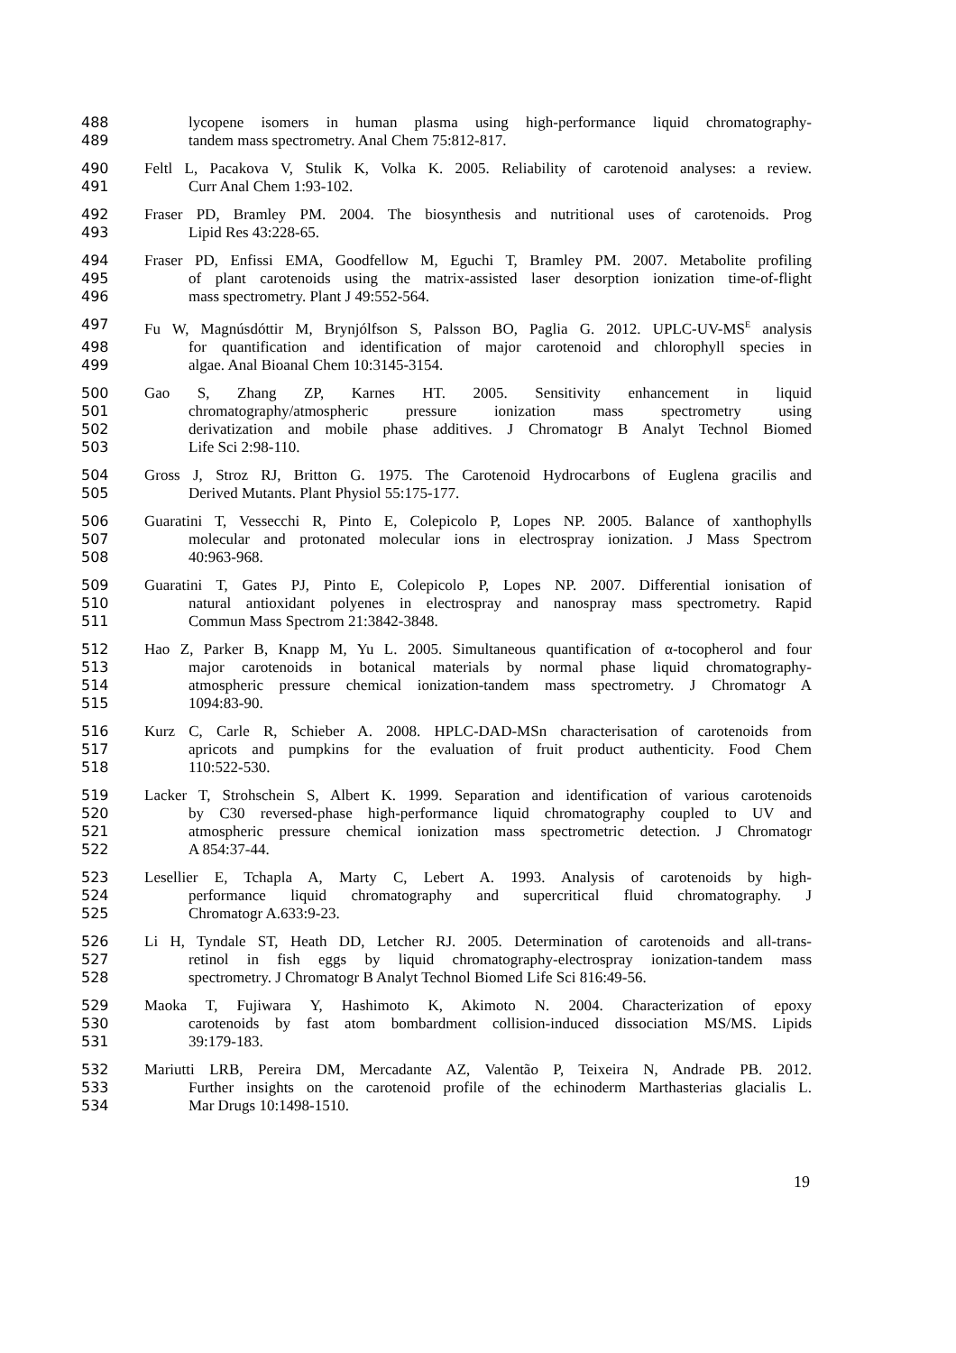488 lycopene isomers in human plasma using high-performance liquid chromatography-
489 tandem mass spectrometry. Anal Chem 75:812-817.
490 Feltl L, Pacakova V, Stulik K, Volka K. 2005. Reliability of carotenoid analyses: a review.
491 Curr Anal Chem 1:93-102.
492 Fraser PD, Bramley PM. 2004. The biosynthesis and nutritional uses of carotenoids. Prog
493 Lipid Res 43:228-65.
494 Fraser PD, Enfissi EMA, Goodfellow M, Eguchi T, Bramley PM. 2007. Metabolite profiling
495 of plant carotenoids using the matrix-assisted laser desorption ionization time-of-flight
496 mass spectrometry. Plant J 49:552-564.
497 Fu W, Magnúsdóttir M, Brynjólfson S, Palsson BO, Paglia G. 2012. UPLC-UV-MS<sup>E</sup> analysis
498 for quantification and identification of major carotenoid and chlorophyll species in
499 algae. Anal Bioanal Chem 10:3145-3154.
500 Gao S, Zhang ZP, Karnes HT. 2005. Sensitivity enhancement in liquid
501 chromatography/atmospheric pressure ionization mass spectrometry using
502 derivatization and mobile phase additives. J Chromatogr B Analyt Technol Biomed
503 Life Sci 2:98-110.
504 Gross J, Stroz RJ, Britton G. 1975. The Carotenoid Hydrocarbons of Euglena gracilis and
505 Derived Mutants. Plant Physiol 55:175-177.
506 Guaratini T, Vessecchi R, Pinto E, Colepicolo P, Lopes NP. 2005. Balance of xanthophylls
507 molecular and protonated molecular ions in electrospray ionization. J Mass Spectrom
508 40:963-968.
509 Guaratini T, Gates PJ, Pinto E, Colepicolo P, Lopes NP. 2007. Differential ionisation of
510 natural antioxidant polyenes in electrospray and nanospray mass spectrometry. Rapid
511 Commun Mass Spectrom 21:3842-3848.
512 Hao Z, Parker B, Knapp M, Yu L. 2005. Simultaneous quantification of α-tocopherol and four
513 major carotenoids in botanical materials by normal phase liquid chromatography-
514 atmospheric pressure chemical ionization-tandem mass spectrometry. J Chromatogr A
515 1094:83-90.
516 Kurz C, Carle R, Schieber A. 2008. HPLC-DAD-MSn characterisation of carotenoids from
517 apricots and pumpkins for the evaluation of fruit product authenticity. Food Chem
518 110:522-530.
519 Lacker T, Strohschein S, Albert K. 1999. Separation and identification of various carotenoids
520 by C30 reversed-phase high-performance liquid chromatography coupled to UV and
521 atmospheric pressure chemical ionization mass spectrometric detection. J Chromatogr
522 A 854:37-44.
523 Lesellier E, Tchapla A, Marty C, Lebert A. 1993. Analysis of carotenoids by high-
524 performance liquid chromatography and supercritical fluid chromatography. J
525 Chromatogr A.633:9-23.
526 Li H, Tyndale ST, Heath DD, Letcher RJ. 2005. Determination of carotenoids and all-trans-
527 retinol in fish eggs by liquid chromatography-electrospray ionization-tandem mass
528 spectrometry. J Chromatogr B Analyt Technol Biomed Life Sci 816:49-56.
529 Maoka T, Fujiwara Y, Hashimoto K, Akimoto N. 2004. Characterization of epoxy
530 carotenoids by fast atom bombardment collision-induced dissociation MS/MS. Lipids
531 39:179-183.
532 Mariutti LRB, Pereira DM, Mercadante AZ, Valentão P, Teixeira N, Andrade PB. 2012.
533 Further insights on the carotenoid profile of the echinoderm Marthasterias glacialis L.
534 Mar Drugs 10:1498-1510.
19